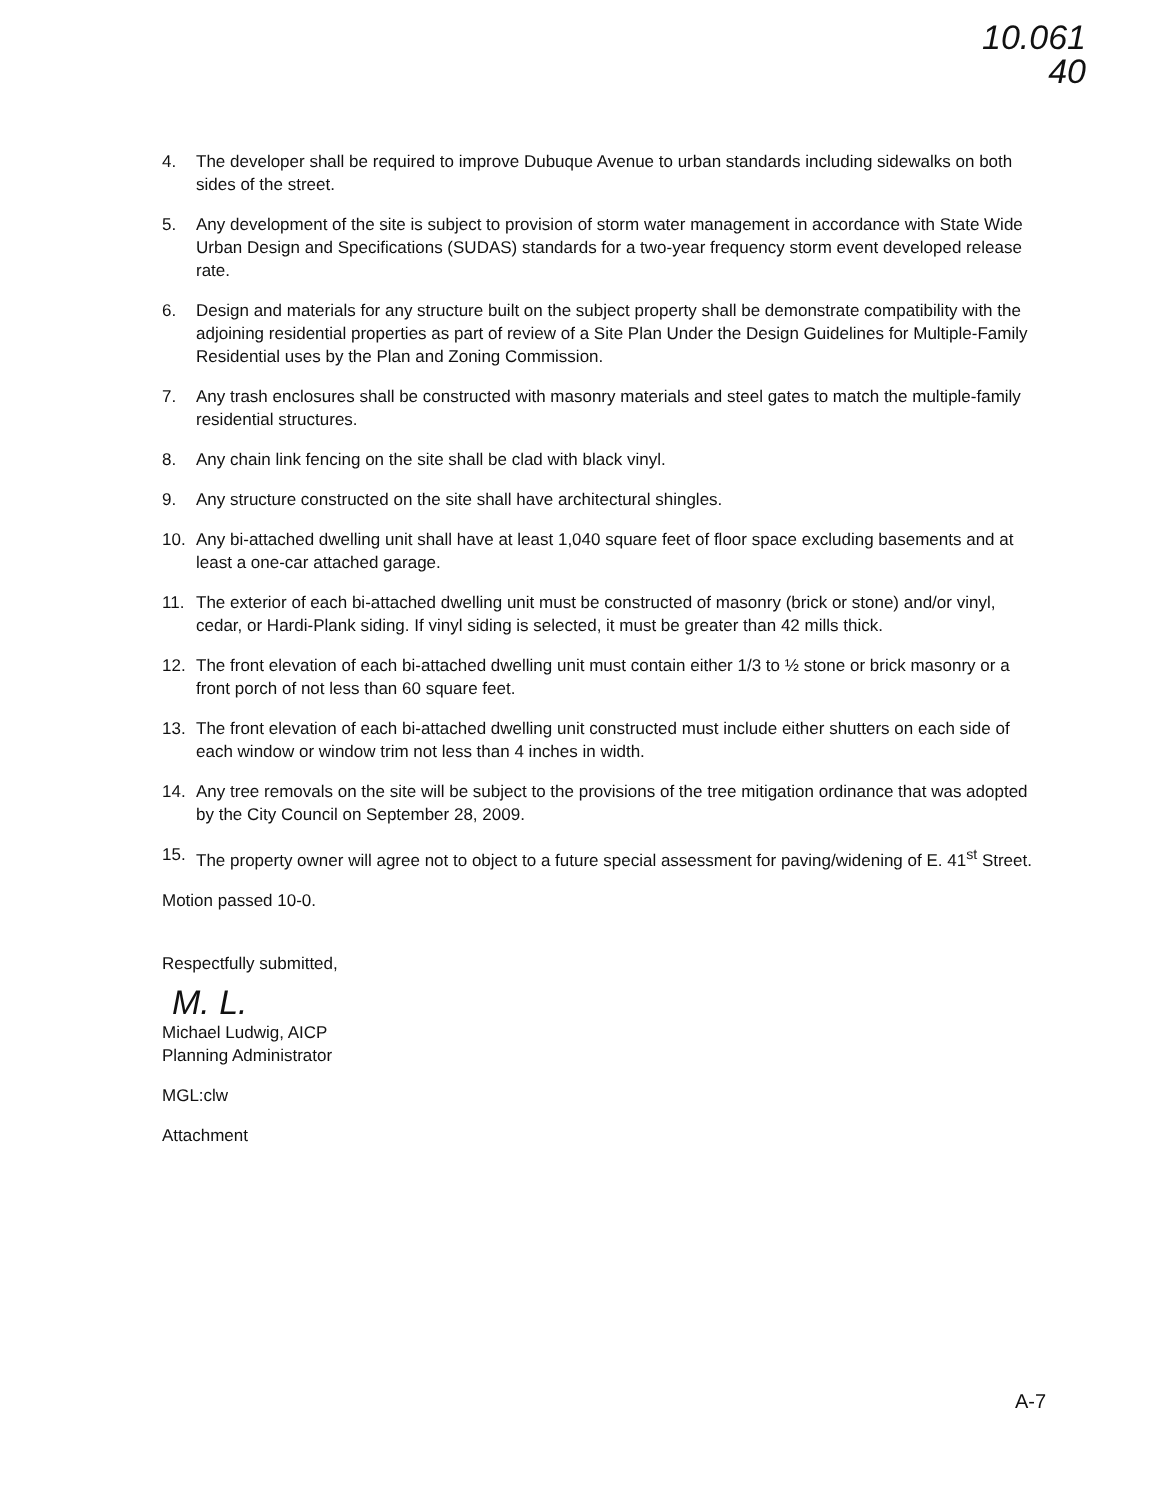10.061
40
4. The developer shall be required to improve Dubuque Avenue to urban standards including sidewalks on both sides of the street.
5. Any development of the site is subject to provision of storm water management in accordance with State Wide Urban Design and Specifications (SUDAS) standards for a two-year frequency storm event developed release rate.
6. Design and materials for any structure built on the subject property shall be demonstrate compatibility with the adjoining residential properties as part of review of a Site Plan Under the Design Guidelines for Multiple-Family Residential uses by the Plan and Zoning Commission.
7. Any trash enclosures shall be constructed with masonry materials and steel gates to match the multiple-family residential structures.
8. Any chain link fencing on the site shall be clad with black vinyl.
9. Any structure constructed on the site shall have architectural shingles.
10. Any bi-attached dwelling unit shall have at least 1,040 square feet of floor space excluding basements and at least a one-car attached garage.
11. The exterior of each bi-attached dwelling unit must be constructed of masonry (brick or stone) and/or vinyl, cedar, or Hardi-Plank siding. If vinyl siding is selected, it must be greater than 42 mills thick.
12. The front elevation of each bi-attached dwelling unit must contain either 1/3 to ½ stone or brick masonry or a front porch of not less than 60 square feet.
13. The front elevation of each bi-attached dwelling unit constructed must include either shutters on each side of each window or window trim not less than 4 inches in width.
14. Any tree removals on the site will be subject to the provisions of the tree mitigation ordinance that was adopted by the City Council on September 28, 2009.
15. The property owner will agree not to object to a future special assessment for paving/widening of E. 41<sup>st</sup> Street.
Motion passed 10-0.
Respectfully submitted,
M. L.
Michael Ludwig, AICP
Planning Administrator
MGL:clw
Attachment
A-7